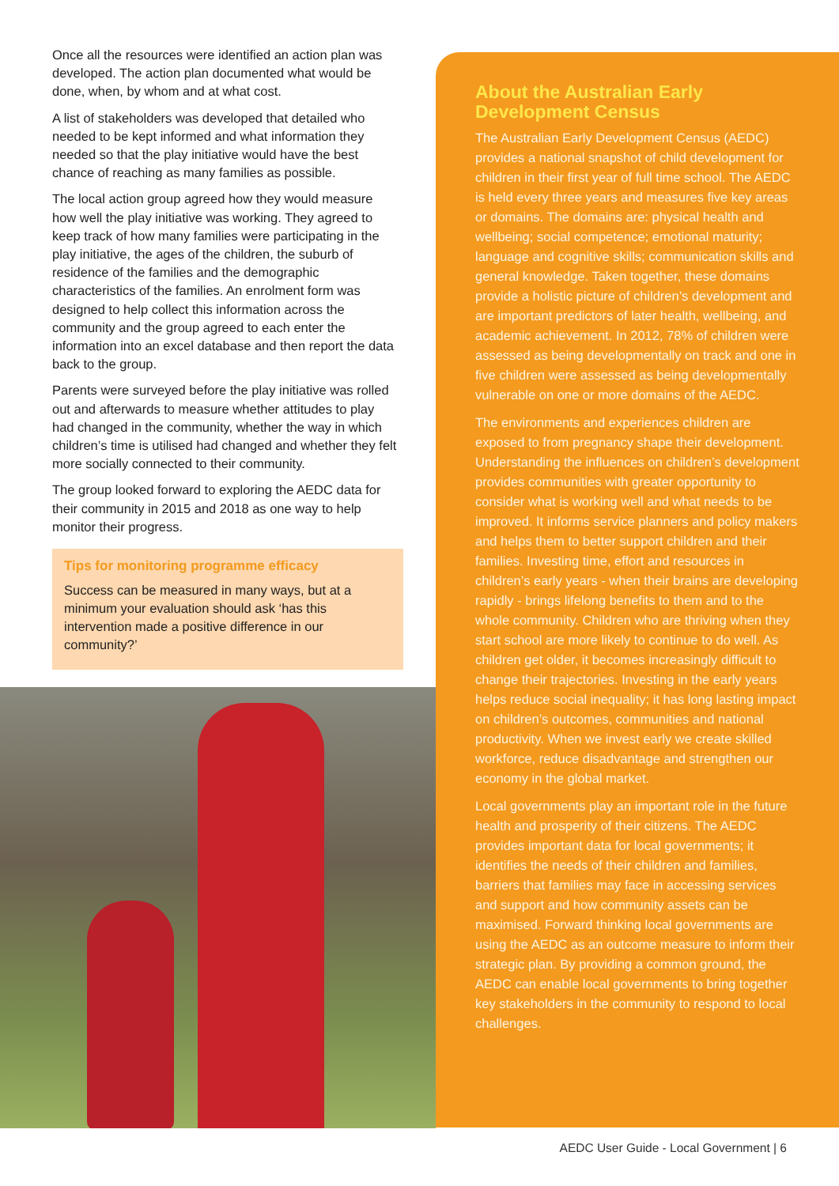Once all the resources were identified an action plan was developed. The action plan documented what would be done, when, by whom and at what cost.
A list of stakeholders was developed that detailed who needed to be kept informed and what information they needed so that the play initiative would have the best chance of reaching as many families as possible.
The local action group agreed how they would measure how well the play initiative was working. They agreed to keep track of how many families were participating in the play initiative, the ages of the children, the suburb of residence of the families and the demographic characteristics of the families. An enrolment form was designed to help collect this information across the community and the group agreed to each enter the information into an excel database and then report the data back to the group.
Parents were surveyed before the play initiative was rolled out and afterwards to measure whether attitudes to play had changed in the community, whether the way in which children’s time is utilised had changed and whether they felt more socially connected to their community.
The group looked forward to exploring the AEDC data for their community in 2015 and 2018 as one way to help monitor their progress.
Tips for monitoring programme efficacy
Success can be measured in many ways, but at a minimum your evaluation should ask ‘has this intervention made a positive difference in our community?’
About the Australian Early Development Census
The Australian Early Development Census (AEDC) provides a national snapshot of child development for children in their first year of full time school. The AEDC is held every three years and measures five key areas or domains. The domains are: physical health and wellbeing; social competence; emotional maturity; language and cognitive skills; communication skills and general knowledge. Taken together, these domains provide a holistic picture of children’s development and are important predictors of later health, wellbeing, and academic achievement. In 2012, 78% of children were assessed as being developmentally on track and one in five children were assessed as being developmentally vulnerable on one or more domains of the AEDC.
The environments and experiences children are exposed to from pregnancy shape their development. Understanding the influences on children’s development provides communities with greater opportunity to consider what is working well and what needs to be improved. It informs service planners and policy makers and helps them to better support children and their families. Investing time, effort and resources in children’s early years - when their brains are developing rapidly - brings lifelong benefits to them and to the whole community. Children who are thriving when they start school are more likely to continue to do well. As children get older, it becomes increasingly difficult to change their trajectories. Investing in the early years helps reduce social inequality; it has long lasting impact on children’s outcomes, communities and national productivity. When we invest early we create skilled workforce, reduce disadvantage and strengthen our economy in the global market.
Local governments play an important role in the future health and prosperity of their citizens. The AEDC provides important data for local governments; it identifies the needs of their children and families, barriers that families may face in accessing services and support and how community assets can be maximised. Forward thinking local governments are using the AEDC as an outcome measure to inform their strategic plan. By providing a common ground, the AEDC can enable local governments to bring together key stakeholders in the community to respond to local challenges.
AEDC User Guide - Local Government | 6